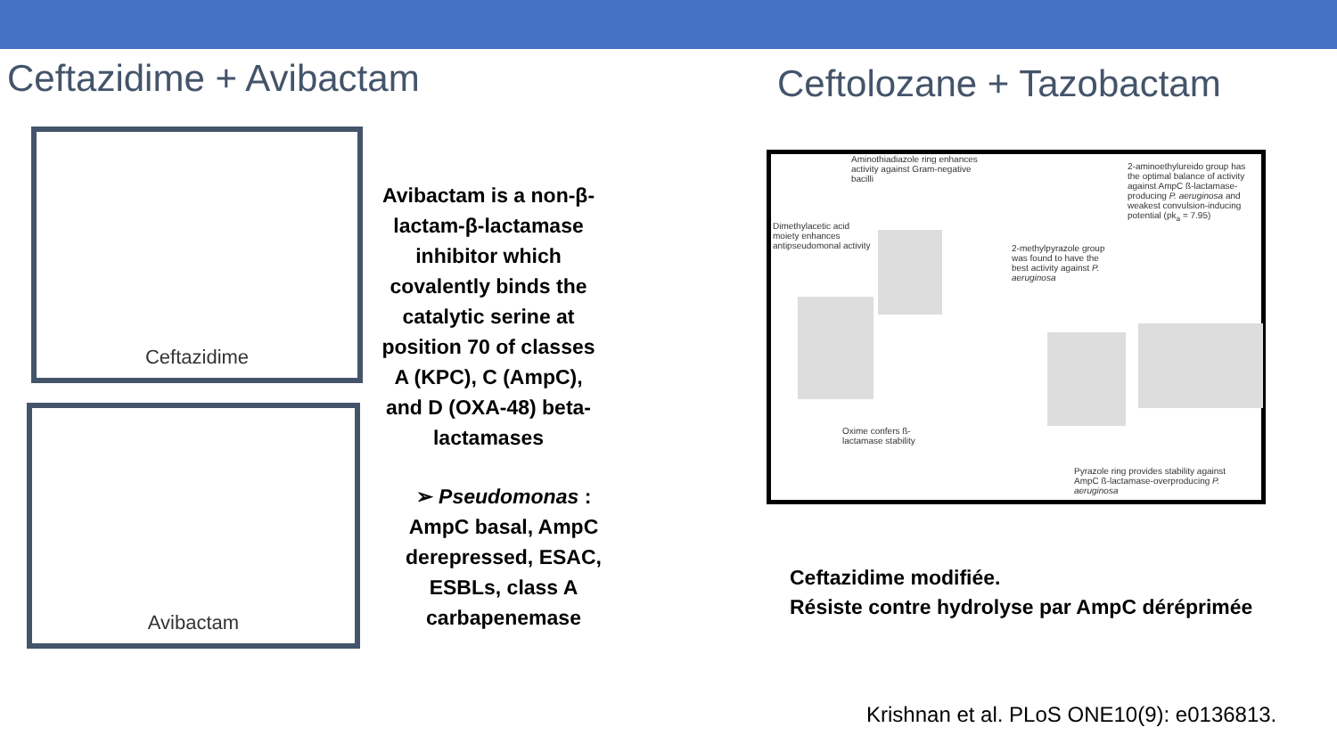Ceftazidime + Avibactam Ceftolozane + Tazobactam
Ceftazidime
Avibactam
Avibactam is a non-β-lactam-β-lactamase inhibitor which covalently binds the catalytic serine at position 70 of classes A (KPC), C (AmpC), and D (OXA-48) beta-lactamases
➢ Pseudomonas : AmpC basal, AmpC derepressed, ESAC, ESBLs, class A carbapenemase
Aminothiadiazole ring enhances activity against Gram-negative bacilli
2-aminoethylureido group has the optimal balance of activity against AmpC ß-lactamase-producing P. aeruginosa and weakest convulsion-inducing potential (pk<sub>a</sub> = 7.95)
Dimethylacetic acid moiety enhances antipseudomonal activity
2-methylpyrazole group was found to have the best activity against P. aeruginosa
Oxime confers ß-lactamase stability
Pyrazole ring provides stability against AmpC ß-lactamase-overproducing P. aeruginosa
Ceftazidime modifiée.
Résiste contre hydrolyse par AmpC déréprimée
Krishnan et al. PLoS ONE10(9): e0136813.